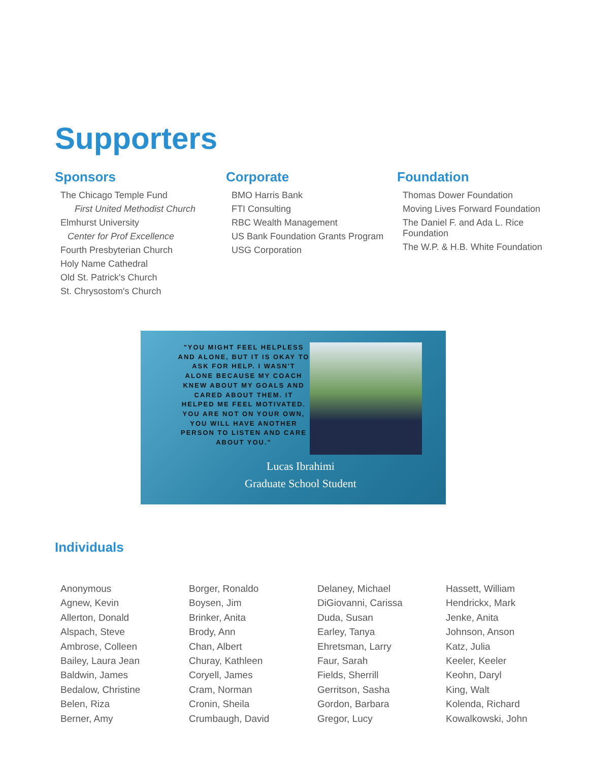Supporters
Sponsors
The Chicago Temple Fund
First United Methodist Church
Elmhurst University
Center for Prof Excellence
Fourth Presbyterian Church
Holy Name Cathedral
Old St. Patrick's Church
St. Chrysostom's Church
Corporate
BMO Harris Bank
FTI Consulting
RBC Wealth Management
US Bank Foundation Grants Program
USG Corporation
Foundation
Thomas Dower Foundation
Moving Lives Forward Foundation
The Daniel F. and Ada L. Rice Foundation
The W.P. & H.B. White Foundation
"YOU MIGHT FEEL HELPLESS AND ALONE, BUT IT IS OKAY TO ASK FOR HELP. I WASN'T ALONE BECAUSE MY COACH KNEW ABOUT MY GOALS AND CARED ABOUT THEM. IT HELPED ME FEEL MOTIVATED. YOU ARE NOT ON YOUR OWN, YOU WILL HAVE ANOTHER PERSON TO LISTEN AND CARE ABOUT YOU."
Lucas Ibrahimi
Graduate School Student
Individuals
Anonymous
Agnew, Kevin
Allerton, Donald
Alspach, Steve
Ambrose, Colleen
Bailey, Laura Jean
Baldwin, James
Bedalow, Christine
Belen, Riza
Berner, Amy
Borger, Ronaldo
Boysen, Jim
Brinker, Anita
Brody, Ann
Chan, Albert
Churay, Kathleen
Coryell, James
Cram, Norman
Cronin, Sheila
Crumbaugh, David
Delaney, Michael
DiGiovanni, Carissa
Duda, Susan
Earley, Tanya
Ehretsman, Larry
Faur, Sarah
Fields, Sherrill
Gerritson, Sasha
Gordon, Barbara
Gregor, Lucy
Hassett, William
Hendrickx, Mark
Jenke, Anita
Johnson, Anson
Katz, Julia
Keeler, Keeler
Keohn, Daryl
King, Walt
Kolenda, Richard
Kowalkowski, John